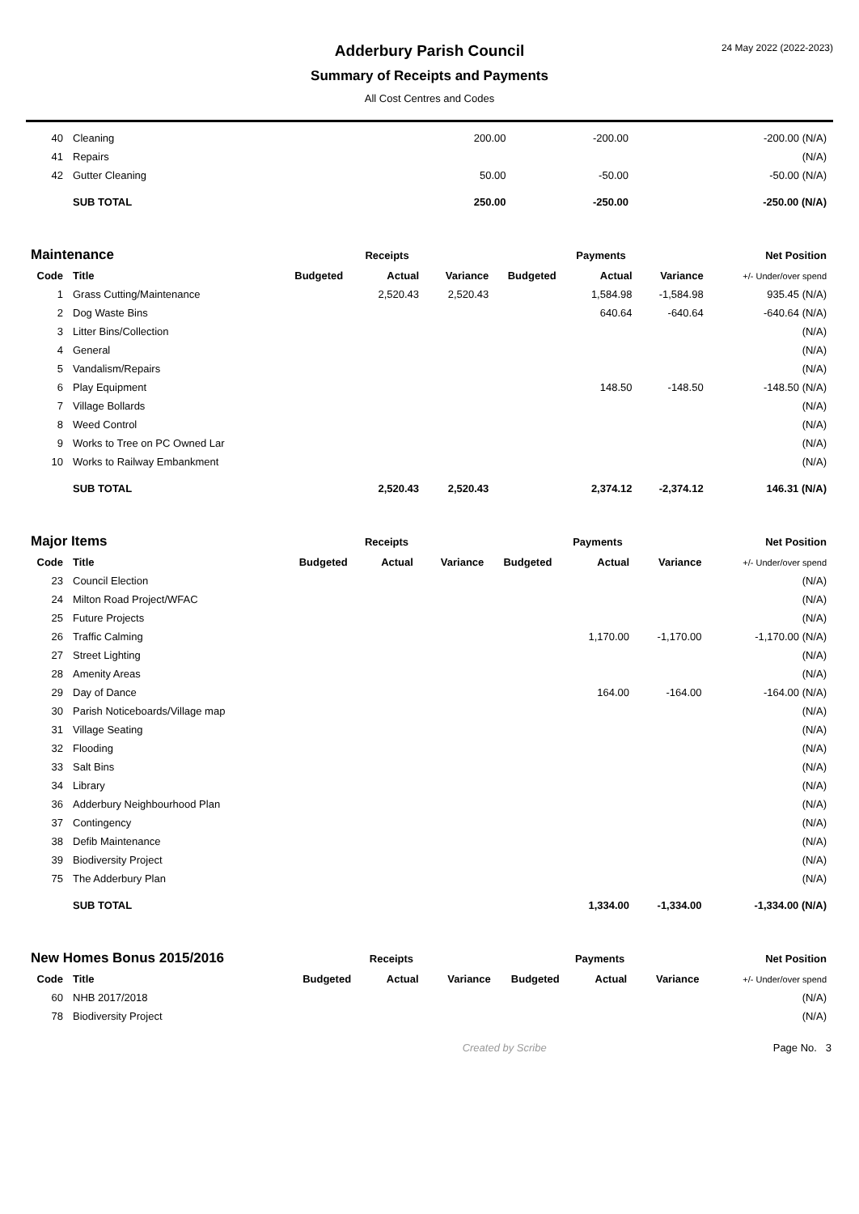24 May 2022 (2022-2023)
Adderbury Parish Council
Summary of Receipts and Payments
All Cost Centres and Codes
| 40 | Cleaning | | | | | 200.00 | -200.00 | -200.00 (N/A) |
| 41 | Repairs | | | | | | | (N/A) |
| 42 | Gutter Cleaning | | | | | 50.00 | -50.00 | -50.00 (N/A) |
| | SUB TOTAL | | | | | 250.00 | -250.00 | -250.00 (N/A) |
| Maintenance | | Receipts | | | Payments | | | Net Position |
| Code | Title | Budgeted | Actual | Variance | Budgeted | Actual | Variance | +/- Under/over spend |
| 1 | Grass Cutting/Maintenance | | 2,520.43 | 2,520.43 | | 1,584.98 | -1,584.98 | 935.45 (N/A) |
| 2 | Dog Waste Bins | | | | | 640.64 | -640.64 | -640.64 (N/A) |
| 3 | Litter Bins/Collection | | | | | | | (N/A) |
| 4 | General | | | | | | | (N/A) |
| 5 | Vandalism/Repairs | | | | | | | (N/A) |
| 6 | Play Equipment | | | | | 148.50 | -148.50 | -148.50 (N/A) |
| 7 | Village Bollards | | | | | | | (N/A) |
| 8 | Weed Control | | | | | | | (N/A) |
| 9 | Works to Tree on PC Owned Lar | | | | | | | (N/A) |
| 10 | Works to Railway Embankment | | | | | | | (N/A) |
| | SUB TOTAL | | 2,520.43 | 2,520.43 | | 2,374.12 | -2,374.12 | 146.31 (N/A) |
| Major Items | | Receipts | | | Payments | | | Net Position |
| Code | Title | Budgeted | Actual | Variance | Budgeted | Actual | Variance | +/- Under/over spend |
| 23 | Council Election | | | | | | | (N/A) |
| 24 | Milton Road Project/WFAC | | | | | | | (N/A) |
| 25 | Future Projects | | | | | | | (N/A) |
| 26 | Traffic Calming | | | | | 1,170.00 | -1,170.00 | -1,170.00 (N/A) |
| 27 | Street Lighting | | | | | | | (N/A) |
| 28 | Amenity Areas | | | | | | | (N/A) |
| 29 | Day of Dance | | | | | 164.00 | -164.00 | -164.00 (N/A) |
| 30 | Parish Noticeboards/Village map | | | | | | | (N/A) |
| 31 | Village Seating | | | | | | | (N/A) |
| 32 | Flooding | | | | | | | (N/A) |
| 33 | Salt Bins | | | | | | | (N/A) |
| 34 | Library | | | | | | | (N/A) |
| 36 | Adderbury Neighbourhood Plan | | | | | | | (N/A) |
| 37 | Contingency | | | | | | | (N/A) |
| 38 | Defib Maintenance | | | | | | | (N/A) |
| 39 | Biodiversity Project | | | | | | | (N/A) |
| 75 | The Adderbury Plan | | | | | | | (N/A) |
| | SUB TOTAL | | | | | 1,334.00 | -1,334.00 | -1,334.00 (N/A) |
| New Homes Bonus 2015/2016 | | Receipts | | | Payments | | | Net Position |
| Code | Title | Budgeted | Actual | Variance | Budgeted | Actual | Variance | +/- Under/over spend |
| 60 | NHB 2017/2018 | | | | | | | (N/A) |
| 78 | Biodiversity Project | | | | | | | (N/A) |
Created by Scribe Page No. 3